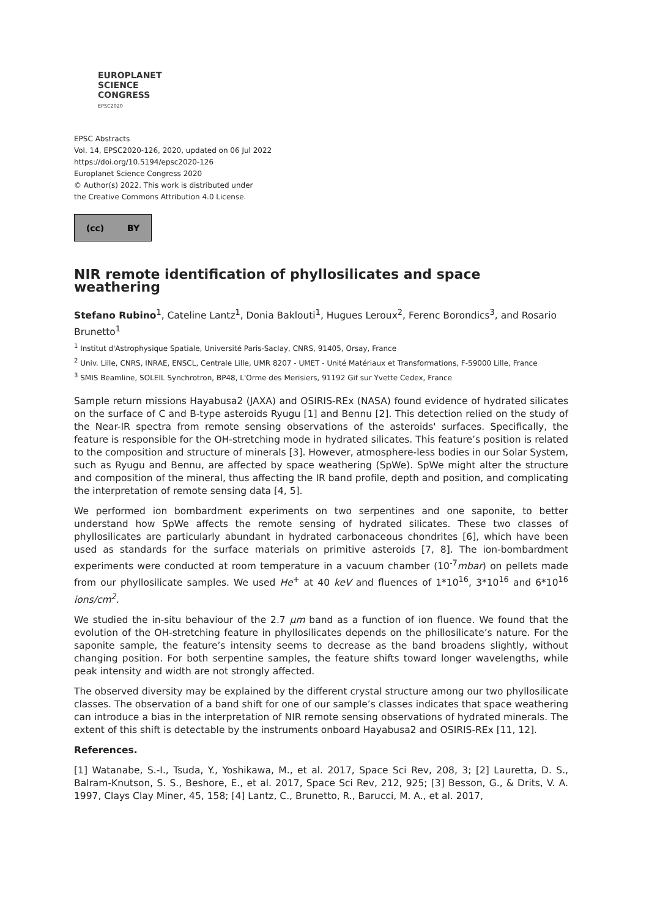EUROPLANET
SCIENCE
CONGRESS
EPSC2020
EPSC Abstracts
Vol. 14, EPSC2020-126, 2020, updated on 06 Jul 2022
https://doi.org/10.5194/epsc2020-126
Europlanet Science Congress 2020
© Author(s) 2022. This work is distributed under
the Creative Commons Attribution 4.0 License.
(cc) BY
NIR remote identification of phyllosilicates and space weathering
Stefano Rubino<sup>1</sup>, Cateline Lantz<sup>1</sup>, Donia Baklouti<sup>1</sup>, Hugues Leroux<sup>2</sup>, Ferenc Borondics<sup>3</sup>, and Rosario Brunetto<sup>1</sup>
<sup>1</sup> Institut d'Astrophysique Spatiale, Université Paris-Saclay, CNRS, 91405, Orsay, France
<sup>2</sup> Univ. Lille, CNRS, INRAE, ENSCL, Centrale Lille, UMR 8207 - UMET - Unité Matériaux et Transformations, F-59000 Lille, France
<sup>3</sup> SMIS Beamline, SOLEIL Synchrotron, BP48, L'Orme des Merisiers, 91192 Gif sur Yvette Cedex, France
Sample return missions Hayabusa2 (JAXA) and OSIRIS-REx (NASA) found evidence of hydrated silicates on the surface of C and B-type asteroids Ryugu [1] and Bennu [2]. This detection relied on the study of the Near-IR spectra from remote sensing observations of the asteroids' surfaces. Specifically, the feature is responsible for the OH-stretching mode in hydrated silicates. This feature’s position is related to the composition and structure of minerals [3]. However, atmosphere-less bodies in our Solar System, such as Ryugu and Bennu, are affected by space weathering (SpWe). SpWe might alter the structure and composition of the mineral, thus affecting the IR band profile, depth and position, and complicating the interpretation of remote sensing data [4, 5].
We performed ion bombardment experiments on two serpentines and one saponite, to better understand how SpWe affects the remote sensing of hydrated silicates. These two classes of phyllosilicates are particularly abundant in hydrated carbonaceous chondrites [6], which have been used as standards for the surface materials on primitive asteroids [7, 8]. The ion-bombardment experiments were conducted at room temperature in a vacuum chamber (10<sup>-7</sup>mbar) on pellets made from our phyllosilicate samples. We used He<sup>+</sup> at 40 keV and fluences of 1*10<sup>16</sup>, 3*10<sup>16</sup> and 6*10<sup>16</sup> ions/cm<sup>2</sup>.
We studied the in-situ behaviour of the 2.7 µm band as a function of ion fluence. We found that the evolution of the OH-stretching feature in phyllosilicates depends on the phillosilicate’s nature. For the saponite sample, the feature’s intensity seems to decrease as the band broadens slightly, without changing position. For both serpentine samples, the feature shifts toward longer wavelengths, while peak intensity and width are not strongly affected.
The observed diversity may be explained by the different crystal structure among our two phyllosilicate classes. The observation of a band shift for one of our sample’s classes indicates that space weathering can introduce a bias in the interpretation of NIR remote sensing observations of hydrated minerals. The extent of this shift is detectable by the instruments onboard Hayabusa2 and OSIRIS-REx [11, 12].
References.
[1] Watanabe, S.-I., Tsuda, Y., Yoshikawa, M., et al. 2017, Space Sci Rev, 208, 3; [2] Lauretta, D. S., Balram-Knutson, S. S., Beshore, E., et al. 2017, Space Sci Rev, 212, 925; [3] Besson, G., & Drits, V. A. 1997, Clays Clay Miner, 45, 158; [4] Lantz, C., Brunetto, R., Barucci, M. A., et al. 2017,